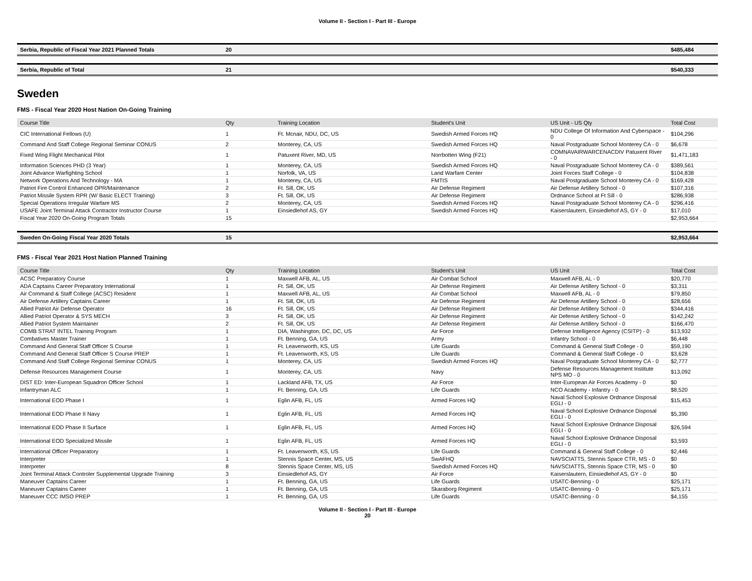Volume II - Section I - Part III - Europe
| Serbia, Republic of Fiscal Year 2021 Planned Totals | 20 | $485,484 |
| Serbia, Republic of Total | 21 | $540,333 |
Sweden
FMS - Fiscal Year 2020 Host Nation On-Going Training
| Course Title | Qty | Training Location | Student's Unit | US Unit - US Qty | Total Cost |
| --- | --- | --- | --- | --- | --- |
| CIC International Fellows (U) | 1 | Ft. Mcnair, NDU, DC, US | Swedish Armed Forces HQ | NDU College Of Information And Cyberspace - 0 | $104,296 |
| Command And Staff College Regional Seminar CONUS | 2 | Monterey, CA, US | Swedish Armed Forces HQ | Naval Postgraduate School Monterey CA - 0 | $6,678 |
| Fixed Wing Flight Mechanical Pilot | 1 | Patuxent River, MD, US | Norrbotten Wing (F21) | COMNAVAIRWARCENACDIV Patuxent River - 0 | $1,471,183 |
| Information Sciences PHD (3 Year) | 1 | Monterey, CA, US | Swedish Armed Forces HQ | Naval Postgraduate School Monterey CA - 0 | $389,561 |
| Joint Advance Warfighting School | 1 | Norfolk, VA, US | Land Warfare Center | Joint Forces Staff College - 0 | $104,838 |
| Network Operations And Technology - MA | 1 | Monterey, CA, US | FMTIS | Naval Postgraduate School Monterey CA - 0 | $169,428 |
| Patriot Fire Control Enhanced OPR/Maintenance | 2 | Ft. Sill, OK, US | Air Defense Regiment | Air Defense Artillery School - 0 | $107,316 |
| Patriot Missile System RPR (W/ Basic ELECT Training) | 3 | Ft. Sill, OK, US | Air Defense Regiment | Ordnance School at Ft Sill - 0 | $286,938 |
| Special Operations Irregular Warfare MS | 2 | Monterey, CA, US | Swedish Armed Forces HQ | Naval Postgraduate School Monterey CA - 0 | $296,416 |
| USAFE Joint Terminal Attack Contractor Instructor Course | 1 | Einsiedlehof AS, GY | Swedish Armed Forces HQ | Kaiserslautern, Einsiedlehof AS, GY - 0 | $17,010 |
| Fiscal Year 2020 On-Going Program Totals | 15 | | | | $2,953,664 |
| Sweden On-Going Fiscal Year 2020 Totals | 15 | $2,953,664 |
FMS - Fiscal Year 2021 Host Nation Planned Training
| Course Title | Qty | Training Location | Student's Unit | US Unit | Total Cost |
| --- | --- | --- | --- | --- | --- |
| ACSC Preparatory Course | 1 | Maxwell AFB, AL, US | Air Combat School | Maxwell AFB, AL - 0 | $20,770 |
| ADA Captains Career Preparatory International | 1 | Ft. Sill, OK, US | Air Defense Regiment | Air Defense Artillery School - 0 | $3,311 |
| Air Command & Staff College (ACSC) Resident | 1 | Maxwell AFB, AL, US | Air Combat School | Maxwell AFB, AL - 0 | $79,850 |
| Air Defense Artillery Captains Career | 1 | Ft. Sill, OK, US | Air Defense Regiment | Air Defense Artillery School - 0 | $28,656 |
| Allied Patriot Air Defense Operator | 16 | Ft. Sill, OK, US | Air Defense Regiment | Air Defense Artillery School - 0 | $344,416 |
| Allied Patriot Operator & SYS MECH | 3 | Ft. Sill, OK, US | Air Defense Regiment | Air Defense Artillery School - 0 | $142,242 |
| Allied Patriot System Maintainer | 2 | Ft. Sill, OK, US | Air Defense Regiment | Air Defense Artillery School - 0 | $166,470 |
| COMB STRAT INTEL Training Program | 1 | DIA, Washington, DC, DC, US | Air Force | Defense Intelligence Agency (CSITP) - 0 | $13,932 |
| Combatives Master Trainer | 1 | Ft. Benning, GA, US | Army | Infantry School - 0 | $6,448 |
| Command And General Staff Officer S Course | 1 | Ft. Leavenworth, KS, US | Life Guards | Command & General Staff College - 0 | $59,190 |
| Command And General Staff Officer S Course PREP | 1 | Ft. Leavenworth, KS, US | Life Guards | Command & General Staff College - 0 | $3,628 |
| Command And Staff College Regional Seminar CONUS | 1 | Monterey, CA, US | Swedish Armed Forces HQ | Naval Postgraduate School Monterey CA - 0 | $2,777 |
| Defense Resources Management Course | 1 | Monterey, CA, US | Navy | Defense Resources Management Institute NPS MO - 0 | $13,092 |
| DIST ED: Inter-European Squadron Officer School | 1 | Lackland AFB, TX, US | Air Force | Inter-European Air Forces Academy - 0 | $0 |
| Infantryman ALC | 1 | Ft. Benning, GA, US | Life Guards | NCO Academy - Infantry - 0 | $8,520 |
| International EOD Phase I | 1 | Eglin AFB, FL, US | Armed Forces HQ | Naval School Explosive Ordnance Disposal EGLI - 0 | $15,453 |
| International EOD Phase II Navy | 1 | Eglin AFB, FL, US | Armed Forces HQ | Naval School Explosive Ordnance Disposal EGLI - 0 | $5,390 |
| International EOD Phase II Surface | 1 | Eglin AFB, FL, US | Armed Forces HQ | Naval School Explosive Ordnance Disposal EGLI - 0 | $26,594 |
| International EOD Specialized Missile | 1 | Eglin AFB, FL, US | Armed Forces HQ | Naval School Explosive Ordnance Disposal EGLI - 0 | $3,593 |
| International Officer Preparatory | 1 | Ft. Leavenworth, KS, US | Life Guards | Command & General Staff College - 0 | $2,446 |
| Interpreter | 1 | Stennis Space Center, MS, US | SwAFHQ | NAVSCIATTS, Stennis Space CTR, MS - 0 | $0 |
| Interpreter | 8 | Stennis Space Center, MS, US | Swedish Armed Forces HQ | NAVSCIATTS, Stennis Space CTR, MS - 0 | $0 |
| Joint Terminal Attack Controler Supplemental Upgrade Training | 3 | Einsiedlehof AS, GY | Air Force | Kaiserslautern, Einsiedlehof AS, GY - 0 | $0 |
| Maneuver Captains Career | 1 | Ft. Benning, GA, US | Life Guards | USATC-Benning - 0 | $25,171 |
| Maneuver Captains Career | 1 | Ft. Benning, GA, US | Skaraborg Regiment | USATC-Benning - 0 | $25,171 |
| Maneuver CCC IMSO PREP | 1 | Ft. Benning, GA, US | Life Guards | USATC-Benning - 0 | $4,155 |
Volume II - Section I - Part III - Europe
20